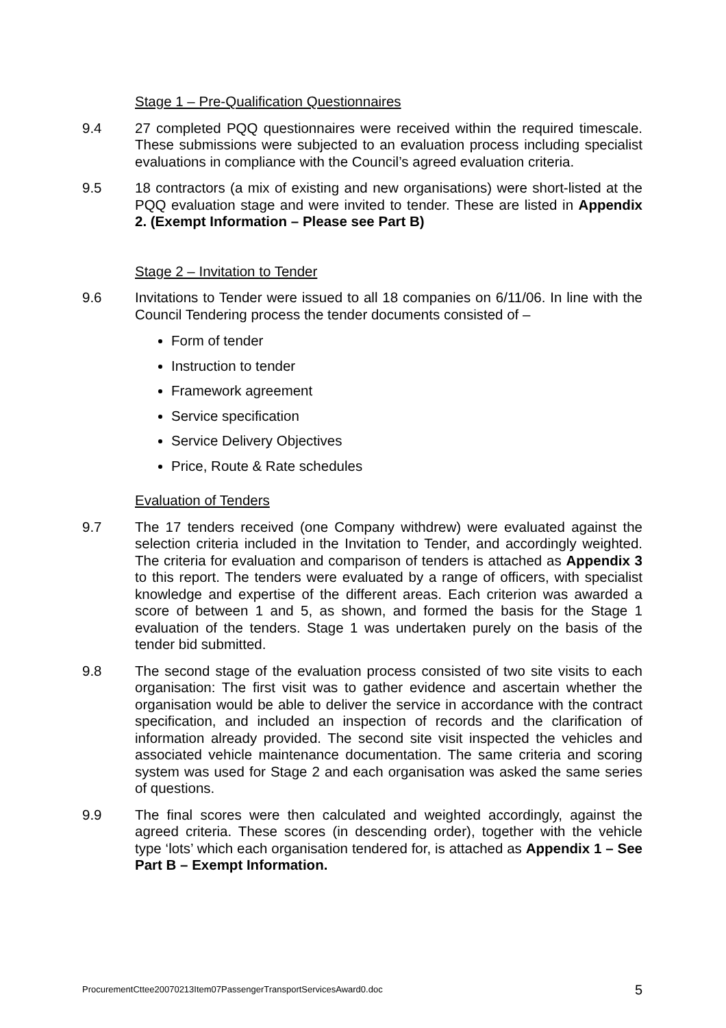Stage 1 – Pre-Qualification Questionnaires
9.4 27 completed PQQ questionnaires were received within the required timescale. These submissions were subjected to an evaluation process including specialist evaluations in compliance with the Council’s agreed evaluation criteria.
9.5 18 contractors (a mix of existing and new organisations) were short-listed at the PQQ evaluation stage and were invited to tender. These are listed in Appendix 2. (Exempt Information – Please see Part B)
Stage 2 – Invitation to Tender
9.6 Invitations to Tender were issued to all 18 companies on 6/11/06. In line with the Council Tendering process the tender documents consisted of –
Form of tender
Instruction to tender
Framework agreement
Service specification
Service Delivery Objectives
Price, Route & Rate schedules
Evaluation of Tenders
9.7 The 17 tenders received (one Company withdrew) were evaluated against the selection criteria included in the Invitation to Tender, and accordingly weighted. The criteria for evaluation and comparison of tenders is attached as Appendix 3 to this report. The tenders were evaluated by a range of officers, with specialist knowledge and expertise of the different areas. Each criterion was awarded a score of between 1 and 5, as shown, and formed the basis for the Stage 1 evaluation of the tenders. Stage 1 was undertaken purely on the basis of the tender bid submitted.
9.8 The second stage of the evaluation process consisted of two site visits to each organisation: The first visit was to gather evidence and ascertain whether the organisation would be able to deliver the service in accordance with the contract specification, and included an inspection of records and the clarification of information already provided. The second site visit inspected the vehicles and associated vehicle maintenance documentation. The same criteria and scoring system was used for Stage 2 and each organisation was asked the same series of questions.
9.9 The final scores were then calculated and weighted accordingly, against the agreed criteria. These scores (in descending order), together with the vehicle type ‘lots’ which each organisation tendered for, is attached as Appendix 1 – See Part B – Exempt Information.
ProcurementCttee20070213Item07PassengerTransportServicesAward0.doc 5